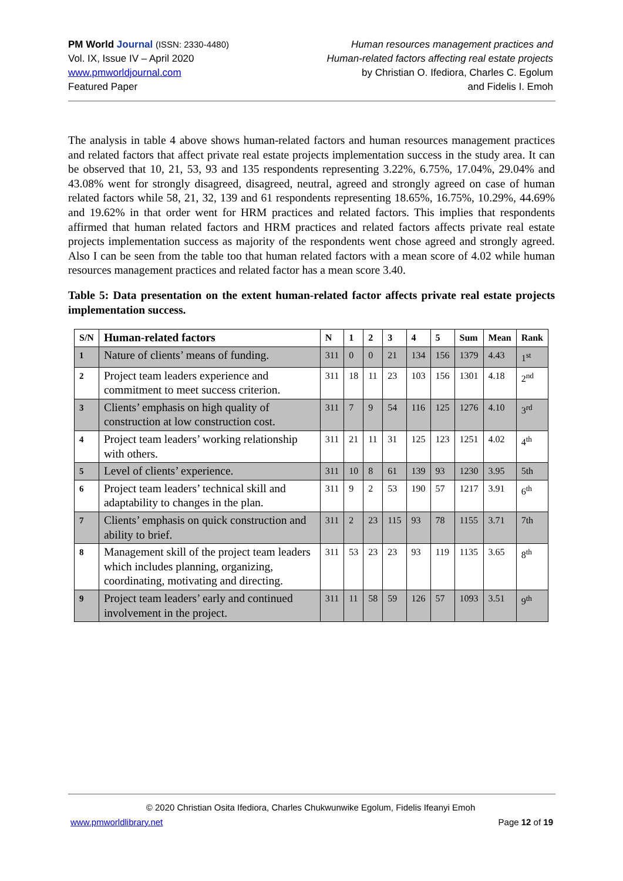PM World Journal (ISSN: 2330-4480)
Vol. IX, Issue IV – April 2020
www.pmworldjournal.com
Featured Paper
Human resources management practices and
Human-related factors affecting real estate projects
by Christian O. Ifediora, Charles C. Egolum
and Fidelis I. Emoh
The analysis in table 4 above shows human-related factors and human resources management practices and related factors that affect private real estate projects implementation success in the study area. It can be observed that 10, 21, 53, 93 and 135 respondents representing 3.22%, 6.75%, 17.04%, 29.04% and 43.08% went for strongly disagreed, disagreed, neutral, agreed and strongly agreed on case of human related factors while 58, 21, 32, 139 and 61 respondents representing 18.65%, 16.75%, 10.29%, 44.69% and 19.62% in that order went for HRM practices and related factors. This implies that respondents affirmed that human related factors and HRM practices and related factors affects private real estate projects implementation success as majority of the respondents went chose agreed and strongly agreed. Also I can be seen from the table too that human related factors with a mean score of 4.02 while human resources management practices and related factor has a mean score 3.40.
Table 5: Data presentation on the extent human-related factor affects private real estate projects implementation success.
| S/N | Human-related factors | N | 1 | 2 | 3 | 4 | 5 | Sum | Mean | Rank |
| --- | --- | --- | --- | --- | --- | --- | --- | --- | --- | --- |
| 1 | Nature of clients’ means of funding. | 311 | 0 | 0 | 21 | 134 | 156 | 1379 | 4.43 | 1<sup>st</sup> |
| 2 | Project team leaders experience and commitment to meet success criterion. | 311 | 18 | 11 | 23 | 103 | 156 | 1301 | 4.18 | 2<sup>nd</sup> |
| 3 | Clients’ emphasis on high quality of construction at low construction cost. | 311 | 7 | 9 | 54 | 116 | 125 | 1276 | 4.10 | 3<sup>rd</sup> |
| 4 | Project team leaders’ working relationship with others. | 311 | 21 | 11 | 31 | 125 | 123 | 1251 | 4.02 | 4<sup>th</sup> |
| 5 | Level of clients’ experience. | 311 | 10 | 8 | 61 | 139 | 93 | 1230 | 3.95 | 5th |
| 6 | Project team leaders’ technical skill and adaptability to changes in the plan. | 311 | 9 | 2 | 53 | 190 | 57 | 1217 | 3.91 | 6<sup>th</sup> |
| 7 | Clients’ emphasis on quick construction and ability to brief. | 311 | 2 | 23 | 115 | 93 | 78 | 1155 | 3.71 | 7th |
| 8 | Management skill of the project team leaders which includes planning, organizing, coordinating, motivating and directing. | 311 | 53 | 23 | 23 | 93 | 119 | 1135 | 3.65 | 8<sup>th</sup> |
| 9 | Project team leaders’ early and continued involvement in the project. | 311 | 11 | 58 | 59 | 126 | 57 | 1093 | 3.51 | 9<sup>th</sup> |
© 2020 Christian Osita Ifediora, Charles Chukwunwike Egolum, Fidelis Ifeanyi Emoh
www.pmworldlibrary.net Page 12 of 19